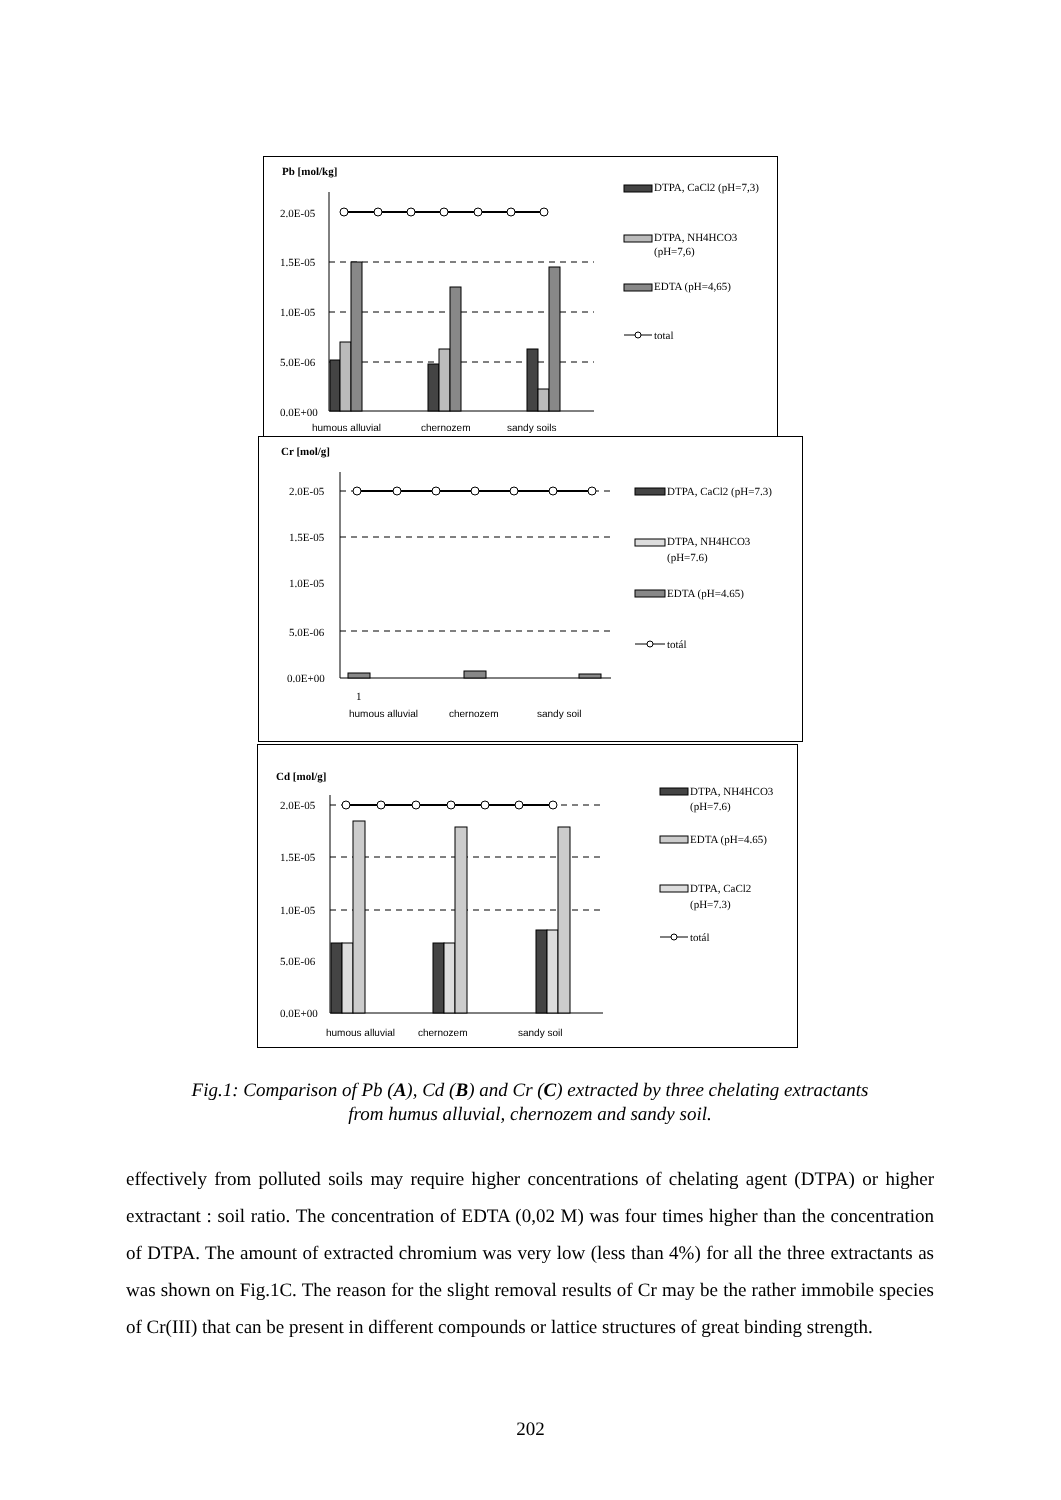Pb [mol/kg]
2.0E-05
1.5E-05
1.0E-05
5.0E-06
0.0E+00
humous alluvial
chernozem
sandy soils
DTPA, CaCl2 (pH=7,3)
DTPA, NH4HCO3
(pH=7,6)
EDTA (pH=4,65)
total
Cr [mol/g]
2.0E-05
1.5E-05
1.0E-05
5.0E-06
0.0E+00
1
humous alluvial
chernozem
sandy soil
DTPA, CaCl2 (pH=7.3)
DTPA, NH4HCO3
(pH=7.6)
EDTA (pH=4.65)
totál
Cd [mol/g]
2.0E-05
1.5E-05
1.0E-05
5.0E-06
0.0E+00
humous alluvial
chernozem
sandy soil
DTPA, NH4HCO3
(pH=7.6)
EDTA (pH=4.65)
DTPA, CaCl2
(pH=7.3)
totál
Fig.1: Comparison of Pb (A), Cd (B) and Cr (C) extracted by three chelating extractants
from humus alluvial, chernozem and sandy soil.
effectively from polluted soils may require higher concentrations of chelating agent (DTPA) or higher extractant : soil ratio. The concentration of EDTA (0,02 M) was four times higher than the concentration of DTPA. The amount of extracted chromium was very low (less than 4%) for all the three extractants as was shown on Fig.1C. The reason for the slight removal results of Cr may be the rather immobile species of Cr(III) that can be present in different compounds or lattice structures of great binding strength.
202